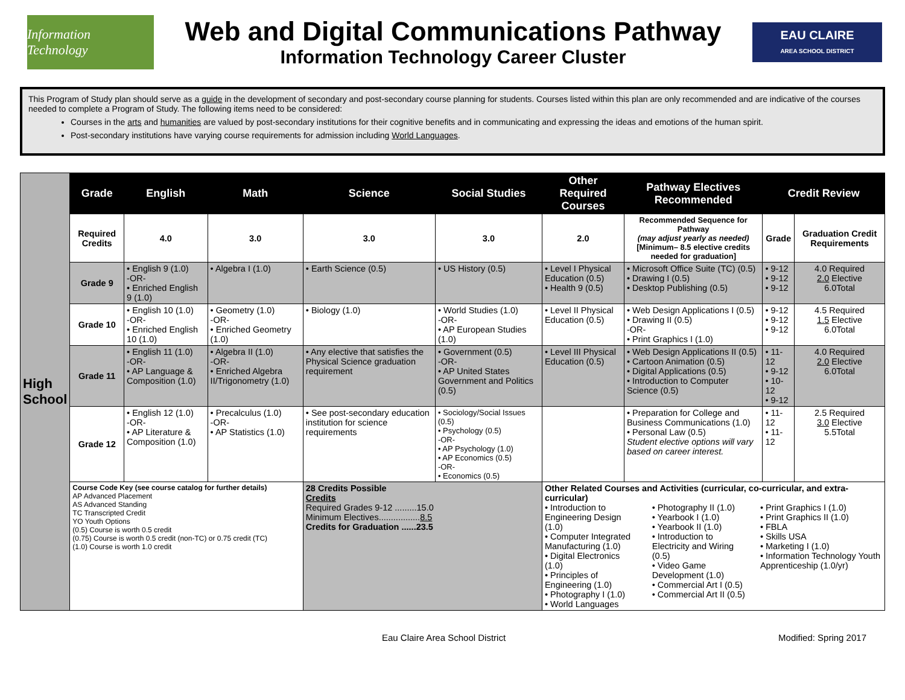Information Technology
Web and Digital Communications Pathway
Information Technology Career Cluster
EAU CLAIRE
AREA SCHOOL DISTRICT
This Program of Study plan should serve as a guide in the development of secondary and post-secondary course planning for students. Courses listed within this plan are only recommended and are indicative of the courses needed to complete a Program of Study. The following items need to be considered:
Courses in the arts and humanities are valued by post-secondary institutions for their cognitive benefits and in communicating and expressing the ideas and emotions of the human spirit.
Post-secondary institutions have varying course requirements for admission including World Languages.
| High School | Grade | English | Math | Science | Social Studies | Other Required Courses | Pathway Electives Recommended | Credit Review | |
| | Required Credits | 4.0 | 3.0 | 3.0 | 3.0 | 2.0 | Recommended Sequence for Pathway (may adjust yearly as needed) [Minimum– 8.5 elective credits needed for graduation] | Grade | Graduation Credit Requirements |
| | Grade 9 | • English 9 (1.0) -OR- • Enriched English 9 (1.0) | • Algebra I (1.0) | • Earth Science (0.5) | • US History (0.5) | • Level I Physical Education (0.5) • Health 9 (0.5) | • Microsoft Office Suite (TC) (0.5) • Drawing I (0.5) • Desktop Publishing (0.5) | • 9-12 • 9-12 • 9-12 | 4.0 Required 2.0 Elective 6.0Total |
| | Grade 10 | • English 10 (1.0) -OR- • Enriched English 10 (1.0) | • Geometry (1.0) -OR- • Enriched Geometry (1.0) | • Biology (1.0) | • World Studies (1.0) -OR- • AP European Studies (1.0) | • Level II Physical Education (0.5) | • Web Design Applications I (0.5) • Drawing II (0.5) -OR- • Print Graphics I (1.0) | • 9-12 • 9-12 • 9-12 | 4.5 Required 1.5 Elective 6.0Total |
| | Grade 11 | • English 11 (1.0) -OR- • AP Language & Composition (1.0) | • Algebra II (1.0) -OR- • Enriched Algebra II/Trigonometry (1.0) | • Any elective that satisfies the Physical Science graduation requirement | • Government (0.5) -OR- • AP United States Government and Politics (0.5) | • Level III Physical Education (0.5) | • Web Design Applications II (0.5) • Cartoon Animation (0.5) • Digital Applications (0.5) • Introduction to Computer Science (0.5) | • 11-12 • 9-12 • 10-12 • 9-12 | 4.0 Required 2.0 Elective 6.0Total |
| | Grade 12 | • English 12 (1.0) -OR- • AP Literature & Composition (1.0) | • Precalculus (1.0) -OR- • AP Statistics (1.0) | • See post-secondary education institution for science requirements | • Sociology/Social Issues (0.5) • Psychology (0.5) -OR- • AP Psychology (1.0) • AP Economics (0.5) -OR- • Economics (0.5) | | • Preparation for College and Business Communications (1.0) • Personal Law (0.5) Student elective options will vary based on career interest. | • 11-12 • 11-12 | 2.5 Required 3.0 Elective 5.5Total |
| | Course Code Key (see course catalog for further details) AP Advanced Placement AS Advanced Standing TC Transcripted Credit YO Youth Options (0.5) Course is worth 0.5 credit (0.75) Course is worth 0.5 credit (non-TC) or 0.75 credit (TC) (1.0) Course is worth 1.0 credit | | | 28 Credits Possible Credits Required Grades 9-12 .........15.0 Minimum Electives................. 8.5 Credits for Graduation ......23.5 | | Other Related Courses and Activities (curricular, co-curricular, and extra-curricular) • Introduction to Engineering Design (1.0) • Computer Integrated Manufacturing (1.0) • Digital Electronics (1.0) • Principles of Engineering (1.0) • Photography I (1.0) • World Languages • Photography II (1.0) • Yearbook I (1.0) • Yearbook II (1.0) • Introduction to Electricity and Wiring (0.5) • Video Game Development (1.0) • Commercial Art I (0.5) • Commercial Art II (0.5) • Print Graphics I (1.0) • Print Graphics II (1.0) • FBLA • Skills USA • Marketing I (1.0) • Information Technology Youth Apprenticeship (1.0/yr) | | | |
Eau Claire Area School District Modified: Spring 2017